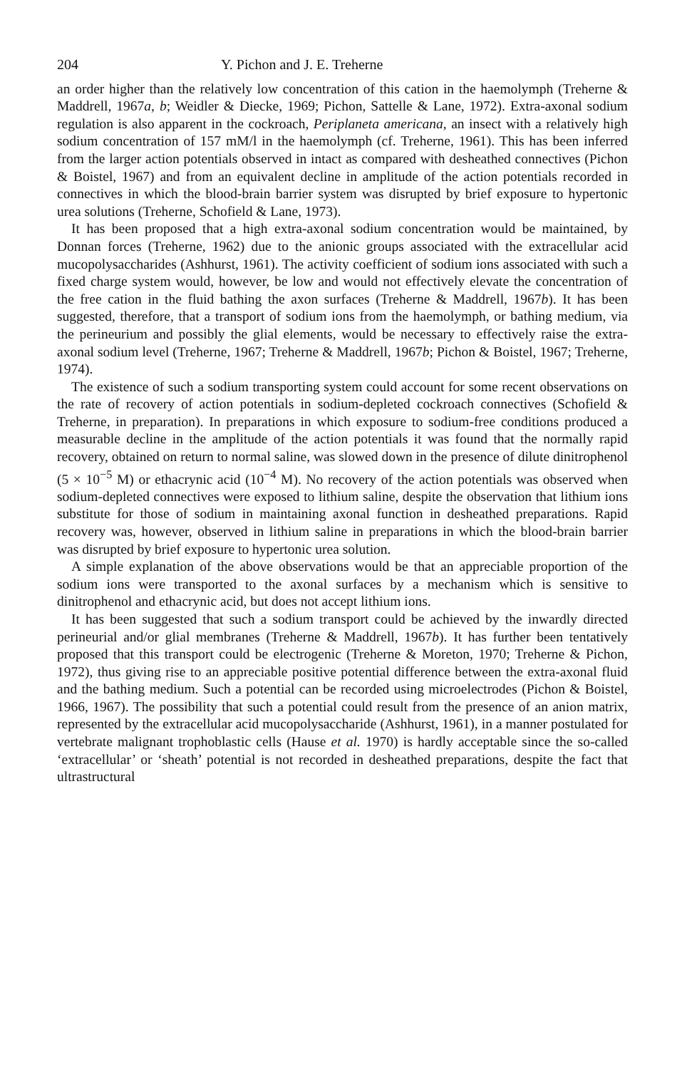204 Y. Pichon and J. E. Treherne
an order higher than the relatively low concentration of this cation in the haemolymph (Treherne & Maddrell, 1967a, b; Weidler & Diecke, 1969; Pichon, Sattelle & Lane, 1972). Extra-axonal sodium regulation is also apparent in the cockroach, Periplaneta americana, an insect with a relatively high sodium concentration of 157 mM/l in the haemolymph (cf. Treherne, 1961). This has been inferred from the larger action potentials observed in intact as compared with desheathed connectives (Pichon & Boistel, 1967) and from an equivalent decline in amplitude of the action potentials recorded in connectives in which the blood-brain barrier system was disrupted by brief exposure to hypertonic urea solutions (Treherne, Schofield & Lane, 1973).
It has been proposed that a high extra-axonal sodium concentration would be maintained, by Donnan forces (Treherne, 1962) due to the anionic groups associated with the extracellular acid mucopolysaccharides (Ashhurst, 1961). The activity coefficient of sodium ions associated with such a fixed charge system would, however, be low and would not effectively elevate the concentration of the free cation in the fluid bathing the axon surfaces (Treherne & Maddrell, 1967b). It has been suggested, therefore, that a transport of sodium ions from the haemolymph, or bathing medium, via the perineurium and possibly the glial elements, would be necessary to effectively raise the extra-axonal sodium level (Treherne, 1967; Treherne & Maddrell, 1967b; Pichon & Boistel, 1967; Treherne, 1974).
The existence of such a sodium transporting system could account for some recent observations on the rate of recovery of action potentials in sodium-depleted cockroach connectives (Schofield & Treherne, in preparation). In preparations in which exposure to sodium-free conditions produced a measurable decline in the amplitude of the action potentials it was found that the normally rapid recovery, obtained on return to normal saline, was slowed down in the presence of dilute dinitrophenol (5 × 10<sup>−5</sup> M) or ethacrynic acid (10<sup>−4</sup> M). No recovery of the action potentials was observed when sodium-depleted connectives were exposed to lithium saline, despite the observation that lithium ions substitute for those of sodium in maintaining axonal function in desheathed preparations. Rapid recovery was, however, observed in lithium saline in preparations in which the blood-brain barrier was disrupted by brief exposure to hypertonic urea solution.
A simple explanation of the above observations would be that an appreciable proportion of the sodium ions were transported to the axonal surfaces by a mechanism which is sensitive to dinitrophenol and ethacrynic acid, but does not accept lithium ions.
It has been suggested that such a sodium transport could be achieved by the inwardly directed perineurial and/or glial membranes (Treherne & Maddrell, 1967b). It has further been tentatively proposed that this transport could be electrogenic (Treherne & Moreton, 1970; Treherne & Pichon, 1972), thus giving rise to an appreciable positive potential difference between the extra-axonal fluid and the bathing medium. Such a potential can be recorded using microelectrodes (Pichon & Boistel, 1966, 1967). The possibility that such a potential could result from the presence of an anion matrix, represented by the extracellular acid mucopolysaccharide (Ashhurst, 1961), in a manner postulated for vertebrate malignant trophoblastic cells (Hause et al. 1970) is hardly acceptable since the so-called ‘extracellular’ or ‘sheath’ potential is not recorded in desheathed preparations, despite the fact that ultrastructural